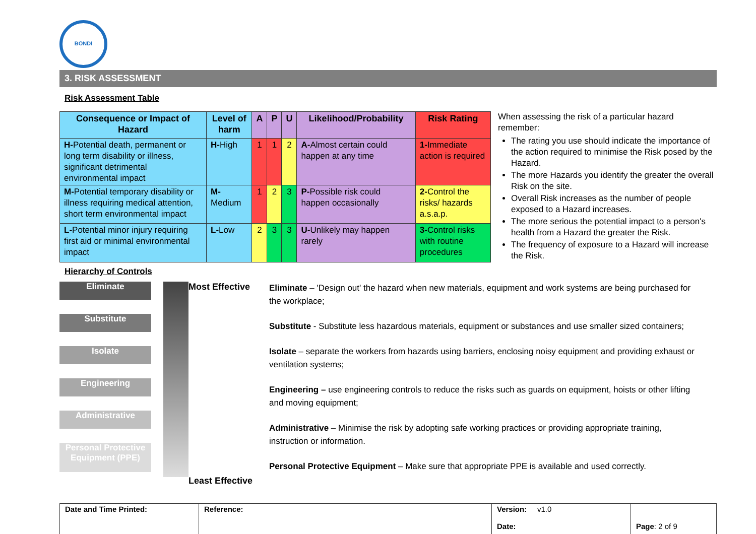BONDI
3. RISK ASSESSMENT
Risk Assessment Table
| Consequence or Impact of Hazard | Level of harm | A | P | U | Likelihood/Probability | Risk Rating |
| --- | --- | --- | --- | --- | --- | --- |
| H- Potential death, permanent or long term disability or illness, significant detrimental environmental impact | H- High | 1 | 1 | 2 | A- Almost certain could happen at any time | 1- Immediate action is required |
| M- Potential temporary disability or illness requiring medical attention, short term environmental impact | M- Medium | 1 | 2 | 3 | P- Possible risk could happen occasionally | 2- Control the risks/ hazards a.s.a.p. |
| L- Potential minor injury requiring first aid or minimal environmental impact | L- Low | 2 | 3 | 3 | U- Unlikely may happen rarely | 3- Control risks with routine procedures |
When assessing the risk of a particular hazard remember:
The rating you use should indicate the importance of the action required to minimise the Risk posed by the Hazard.
The more Hazards you identify the greater the overall Risk on the site.
Overall Risk increases as the number of people exposed to a Hazard increases.
The more serious the potential impact to a person's health from a Hazard the greater the Risk.
The frequency of exposure to a Hazard will increase the Risk.
Hierarchy of Controls
Eliminate
Substitute
Isolate
Engineering
Administrative
Personal Protective Equipment (PPE)
Most Effective
Least Effective
Eliminate – 'Design out' the hazard when new materials, equipment and work systems are being purchased for the workplace;
Substitute - Substitute less hazardous materials, equipment or substances and use smaller sized containers;
Isolate – separate the workers from hazards using barriers, enclosing noisy equipment and providing exhaust or ventilation systems;
Engineering – use engineering controls to reduce the risks such as guards on equipment, hoists or other lifting and moving equipment;
Administrative – Minimise the risk by adopting safe working practices or providing appropriate training, instruction or information.
Personal Protective Equipment – Make sure that appropriate PPE is available and used correctly.
| Date and Time Printed: | Reference: | Version: v1.0 Date: | Page : 2 of 9 |